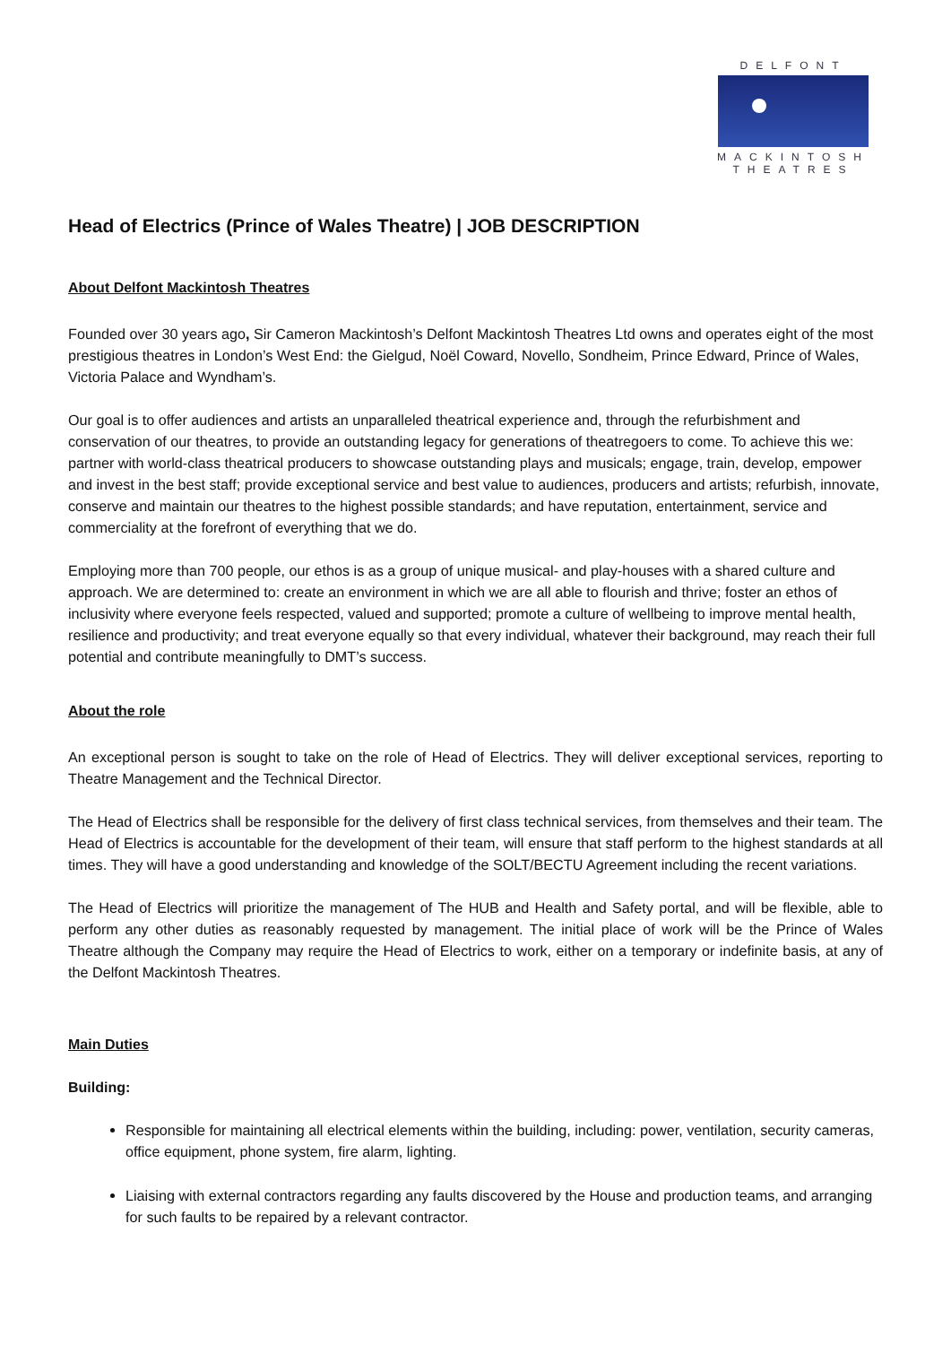DELFONT
MACKINTOSH
THEATRES
Head of Electrics (Prince of Wales Theatre) | JOB DESCRIPTION
About Delfont Mackintosh Theatres
Founded over 30 years ago, Sir Cameron Mackintosh’s Delfont Mackintosh Theatres Ltd owns and operates eight of the most prestigious theatres in London’s West End: the Gielgud, Noël Coward, Novello, Sondheim, Prince Edward, Prince of Wales, Victoria Palace and Wyndham’s.
Our goal is to offer audiences and artists an unparalleled theatrical experience and, through the refurbishment and conservation of our theatres, to provide an outstanding legacy for generations of theatregoers to come. To achieve this we: partner with world-class theatrical producers to showcase outstanding plays and musicals; engage, train, develop, empower and invest in the best staff; provide exceptional service and best value to audiences, producers and artists; refurbish, innovate, conserve and maintain our theatres to the highest possible standards; and have reputation, entertainment, service and commerciality at the forefront of everything that we do.
Employing more than 700 people, our ethos is as a group of unique musical- and play-houses with a shared culture and approach. We are determined to: create an environment in which we are all able to flourish and thrive; foster an ethos of inclusivity where everyone feels respected, valued and supported; promote a culture of wellbeing to improve mental health, resilience and productivity; and treat everyone equally so that every individual, whatever their background, may reach their full potential and contribute meaningfully to DMT’s success.
About the role
An exceptional person is sought to take on the role of Head of Electrics. They will deliver exceptional services, reporting to Theatre Management and the Technical Director.
The Head of Electrics shall be responsible for the delivery of first class technical services, from themselves and their team. The Head of Electrics is accountable for the development of their team, will ensure that staff perform to the highest standards at all times. They will have a good understanding and knowledge of the SOLT/BECTU Agreement including the recent variations.
The Head of Electrics will prioritize the management of The HUB and Health and Safety portal, and will be flexible, able to perform any other duties as reasonably requested by management. The initial place of work will be the Prince of Wales Theatre although the Company may require the Head of Electrics to work, either on a temporary or indefinite basis, at any of the Delfont Mackintosh Theatres.
Main Duties
Building:
Responsible for maintaining all electrical elements within the building, including: power, ventilation, security cameras, office equipment, phone system, fire alarm, lighting.
Liaising with external contractors regarding any faults discovered by the House and production teams, and arranging for such faults to be repaired by a relevant contractor.